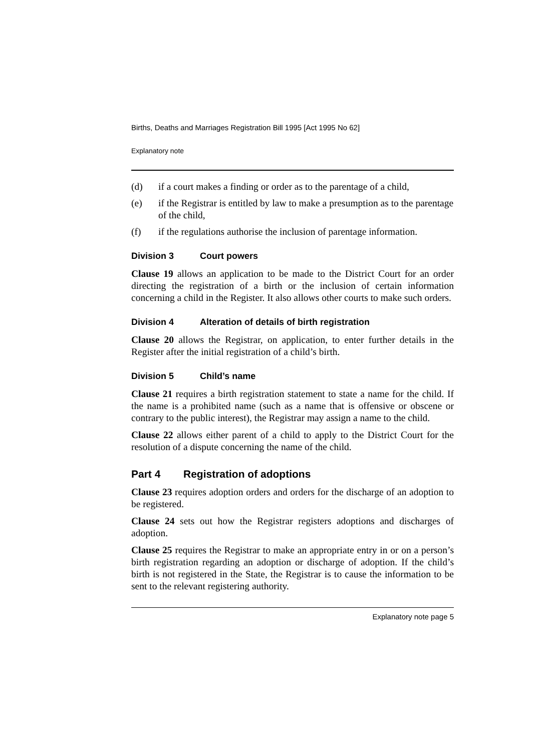Births, Deaths and Marriages Registration Bill 1995 [Act 1995 No 62]
Explanatory note
(d) if a court makes a finding or order as to the parentage of a child,
(e) if the Registrar is entitled by law to make a presumption as to the parentage of the child,
(f) if the regulations authorise the inclusion of parentage information.
Division 3 Court powers
Clause 19 allows an application to be made to the District Court for an order directing the registration of a birth or the inclusion of certain information concerning a child in the Register. It also allows other courts to make such orders.
Division 4 Alteration of details of birth registration
Clause 20 allows the Registrar, on application, to enter further details in the Register after the initial registration of a child’s birth.
Division 5 Child’s name
Clause 21 requires a birth registration statement to state a name for the child. If the name is a prohibited name (such as a name that is offensive or obscene or contrary to the public interest), the Registrar may assign a name to the child.
Clause 22 allows either parent of a child to apply to the District Court for the resolution of a dispute concerning the name of the child.
Part 4 Registration of adoptions
Clause 23 requires adoption orders and orders for the discharge of an adoption to be registered.
Clause 24 sets out how the Registrar registers adoptions and discharges of adoption.
Clause 25 requires the Registrar to make an appropriate entry in or on a person’s birth registration regarding an adoption or discharge of adoption. If the child’s birth is not registered in the State, the Registrar is to cause the information to be sent to the relevant registering authority.
Explanatory note page 5